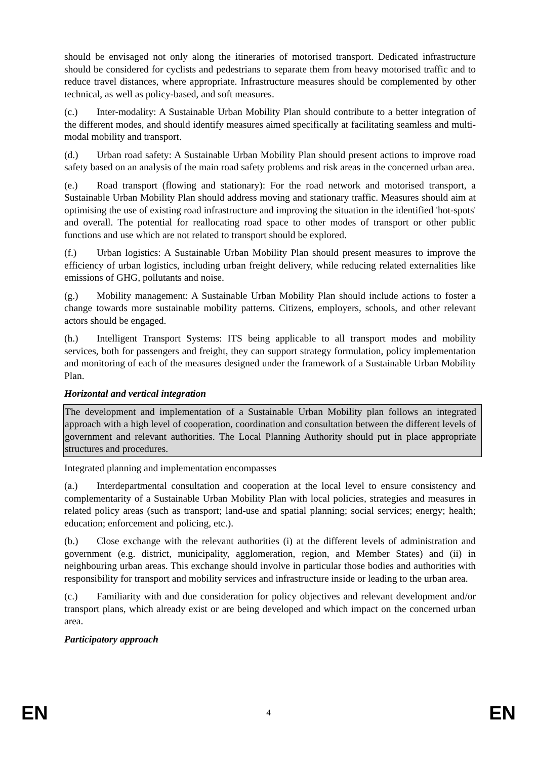should be envisaged not only along the itineraries of motorised transport. Dedicated infrastructure should be considered for cyclists and pedestrians to separate them from heavy motorised traffic and to reduce travel distances, where appropriate. Infrastructure measures should be complemented by other technical, as well as policy-based, and soft measures.
(c.) Inter-modality: A Sustainable Urban Mobility Plan should contribute to a better integration of the different modes, and should identify measures aimed specifically at facilitating seamless and multi-modal mobility and transport.
(d.) Urban road safety: A Sustainable Urban Mobility Plan should present actions to improve road safety based on an analysis of the main road safety problems and risk areas in the concerned urban area.
(e.) Road transport (flowing and stationary): For the road network and motorised transport, a Sustainable Urban Mobility Plan should address moving and stationary traffic. Measures should aim at optimising the use of existing road infrastructure and improving the situation in the identified 'hot-spots' and overall. The potential for reallocating road space to other modes of transport or other public functions and use which are not related to transport should be explored.
(f.) Urban logistics: A Sustainable Urban Mobility Plan should present measures to improve the efficiency of urban logistics, including urban freight delivery, while reducing related externalities like emissions of GHG, pollutants and noise.
(g.) Mobility management: A Sustainable Urban Mobility Plan should include actions to foster a change towards more sustainable mobility patterns. Citizens, employers, schools, and other relevant actors should be engaged.
(h.) Intelligent Transport Systems: ITS being applicable to all transport modes and mobility services, both for passengers and freight, they can support strategy formulation, policy implementation and monitoring of each of the measures designed under the framework of a Sustainable Urban Mobility Plan.
Horizontal and vertical integration
The development and implementation of a Sustainable Urban Mobility plan follows an integrated approach with a high level of cooperation, coordination and consultation between the different levels of government and relevant authorities. The Local Planning Authority should put in place appropriate structures and procedures.
Integrated planning and implementation encompasses
(a.) Interdepartmental consultation and cooperation at the local level to ensure consistency and complementarity of a Sustainable Urban Mobility Plan with local policies, strategies and measures in related policy areas (such as transport; land-use and spatial planning; social services; energy; health; education; enforcement and policing, etc.).
(b.) Close exchange with the relevant authorities (i) at the different levels of administration and government (e.g. district, municipality, agglomeration, region, and Member States) and (ii) in neighbouring urban areas. This exchange should involve in particular those bodies and authorities with responsibility for transport and mobility services and infrastructure inside or leading to the urban area.
(c.) Familiarity with and due consideration for policy objectives and relevant development and/or transport plans, which already exist or are being developed and which impact on the concerned urban area.
Participatory approach
EN 4 EN